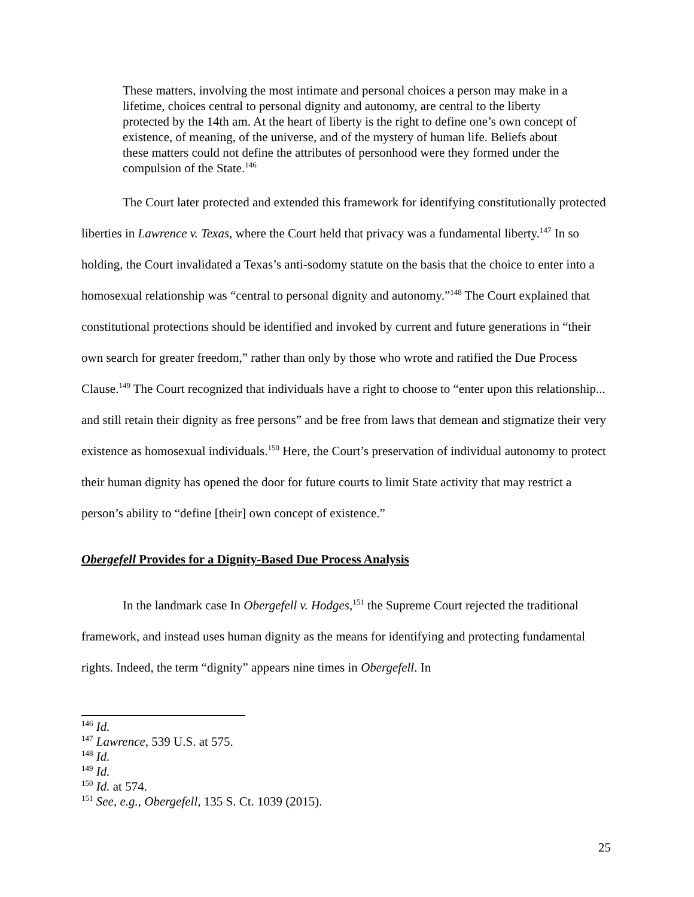These matters, involving the most intimate and personal choices a person may make in a lifetime, choices central to personal dignity and autonomy, are central to the liberty protected by the 14th am. At the heart of liberty is the right to define one’s own concept of existence, of meaning, of the universe, and of the mystery of human life. Beliefs about these matters could not define the attributes of personhood were they formed under the compulsion of the State.<sup>146</sup>
The Court later protected and extended this framework for identifying constitutionally protected liberties in Lawrence v. Texas, where the Court held that privacy was a fundamental liberty.<sup>147</sup> In so holding, the Court invalidated a Texas’s anti-sodomy statute on the basis that the choice to enter into a homosexual relationship was “central to personal dignity and autonomy.”<sup>148</sup> The Court explained that constitutional protections should be identified and invoked by current and future generations in “their own search for greater freedom,” rather than only by those who wrote and ratified the Due Process Clause.<sup>149</sup> The Court recognized that individuals have a right to choose to “enter upon this relationship... and still retain their dignity as free persons” and be free from laws that demean and stigmatize their very existence as homosexual individuals.<sup>150</sup> Here, the Court’s preservation of individual autonomy to protect their human dignity has opened the door for future courts to limit State activity that may restrict a person’s ability to “define [their] own concept of existence.”
Obergefell Provides for a Dignity-Based Due Process Analysis
In the landmark case In Obergefell v. Hodges,<sup>151</sup> the Supreme Court rejected the traditional framework, and instead uses human dignity as the means for identifying and protecting fundamental rights. Indeed, the term “dignity” appears nine times in Obergefell. In
<sup>146</sup> Id.
<sup>147</sup> Lawrence, 539 U.S. at 575.
<sup>148</sup> Id.
<sup>149</sup> Id.
<sup>150</sup> Id. at 574.
<sup>151</sup> See, e.g., Obergefell, 135 S. Ct. 1039 (2015).
25